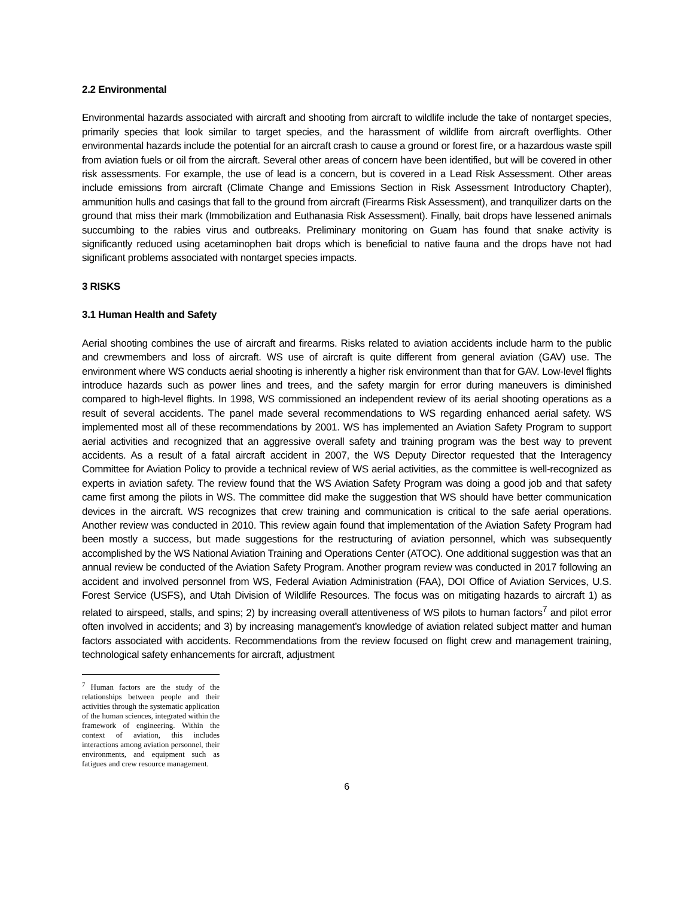2.2 Environmental
Environmental hazards associated with aircraft and shooting from aircraft to wildlife include the take of nontarget species, primarily species that look similar to target species, and the harassment of wildlife from aircraft overflights. Other environmental hazards include the potential for an aircraft crash to cause a ground or forest fire, or a hazardous waste spill from aviation fuels or oil from the aircraft. Several other areas of concern have been identified, but will be covered in other risk assessments. For example, the use of lead is a concern, but is covered in a Lead Risk Assessment. Other areas include emissions from aircraft (Climate Change and Emissions Section in Risk Assessment Introductory Chapter), ammunition hulls and casings that fall to the ground from aircraft (Firearms Risk Assessment), and tranquilizer darts on the ground that miss their mark (Immobilization and Euthanasia Risk Assessment). Finally, bait drops have lessened animals succumbing to the rabies virus and outbreaks. Preliminary monitoring on Guam has found that snake activity is significantly reduced using acetaminophen bait drops which is beneficial to native fauna and the drops have not had significant problems associated with nontarget species impacts.
3 RISKS
3.1 Human Health and Safety
Aerial shooting combines the use of aircraft and firearms. Risks related to aviation accidents include harm to the public and crewmembers and loss of aircraft. WS use of aircraft is quite different from general aviation (GAV) use. The environment where WS conducts aerial shooting is inherently a higher risk environment than that for GAV. Low-level flights introduce hazards such as power lines and trees, and the safety margin for error during maneuvers is diminished compared to high-level flights. In 1998, WS commissioned an independent review of its aerial shooting operations as a result of several accidents. The panel made several recommendations to WS regarding enhanced aerial safety. WS implemented most all of these recommendations by 2001. WS has implemented an Aviation Safety Program to support aerial activities and recognized that an aggressive overall safety and training program was the best way to prevent accidents. As a result of a fatal aircraft accident in 2007, the WS Deputy Director requested that the Interagency Committee for Aviation Policy to provide a technical review of WS aerial activities, as the committee is well-recognized as experts in aviation safety. The review found that the WS Aviation Safety Program was doing a good job and that safety came first among the pilots in WS. The committee did make the suggestion that WS should have better communication devices in the aircraft. WS recognizes that crew training and communication is critical to the safe aerial operations. Another review was conducted in 2010. This review again found that implementation of the Aviation Safety Program had been mostly a success, but made suggestions for the restructuring of aviation personnel, which was subsequently accomplished by the WS National Aviation Training and Operations Center (ATOC). One additional suggestion was that an annual review be conducted of the Aviation Safety Program. Another program review was conducted in 2017 following an accident and involved personnel from WS, Federal Aviation Administration (FAA), DOI Office of Aviation Services, U.S. Forest Service (USFS), and Utah Division of Wildlife Resources. The focus was on mitigating hazards to aircraft 1) as related to airspeed, stalls, and spins; 2) by increasing overall attentiveness of WS pilots to human factors<sup>7</sup> and pilot error often involved in accidents; and 3) by increasing management’s knowledge of aviation related subject matter and human factors associated with accidents. Recommendations from the review focused on flight crew and management training, technological safety enhancements for aircraft, adjustment
<sup>7</sup> Human factors are the study of the relationships between people and their activities through the systematic application of the human sciences, integrated within the framework of engineering. Within the context of aviation, this includes interactions among aviation personnel, their environments, and equipment such as fatigues and crew resource management.
6